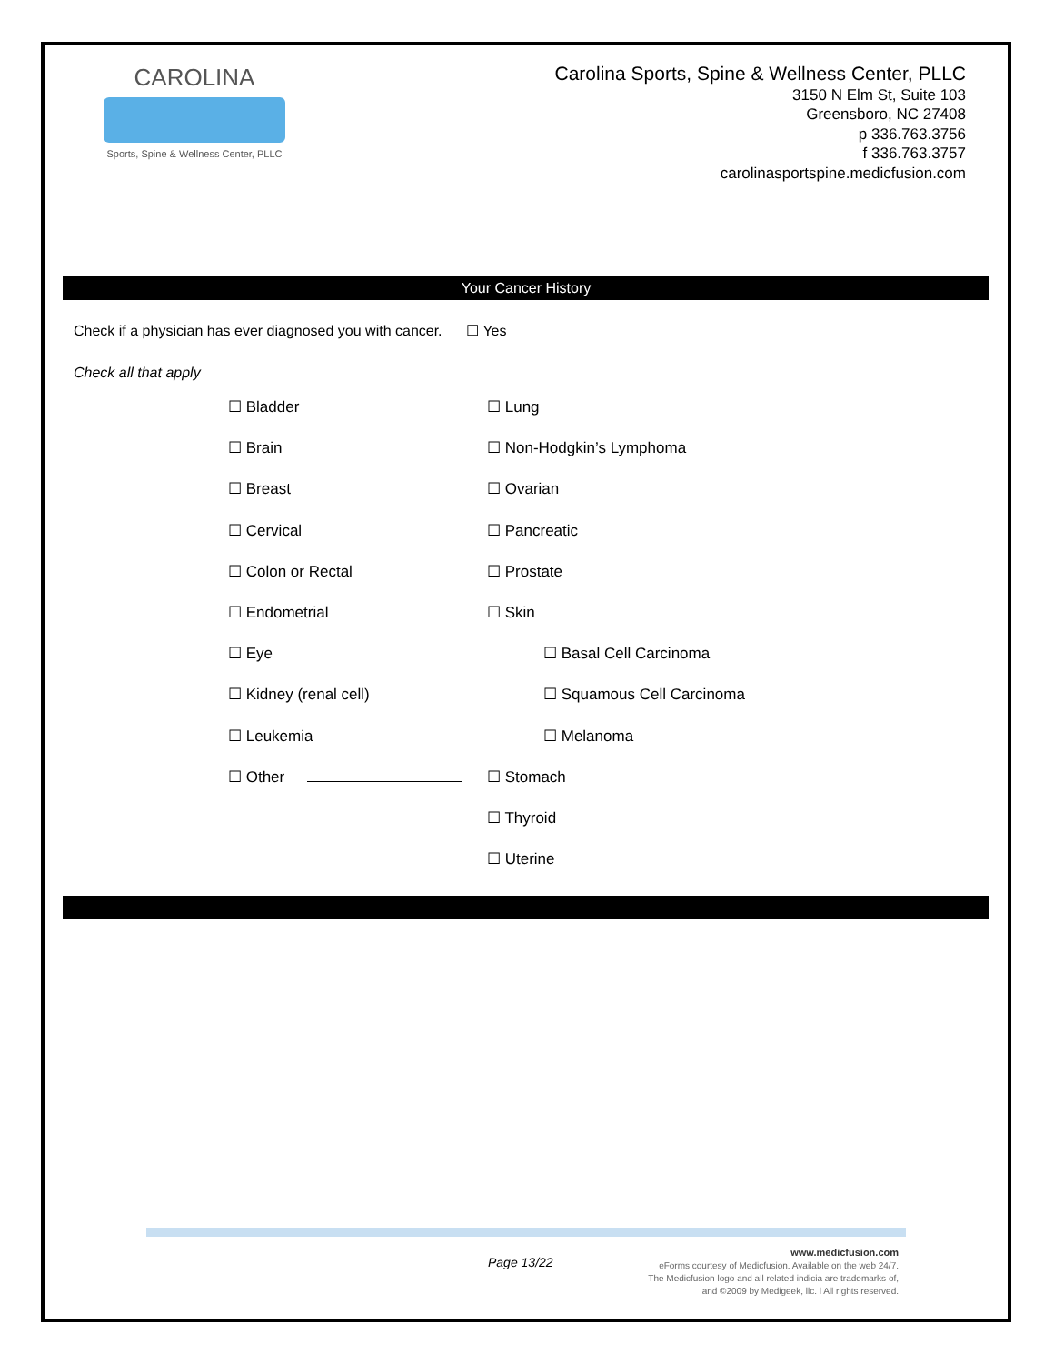CAROLINA
Sports, Spine & Wellness Center, PLLC
Carolina Sports, Spine & Wellness Center, PLLC
3150 N Elm St, Suite 103
Greensboro, NC 27408
p 336.763.3756
f 336.763.3757
carolinasportspine.medicfusion.com
Your Cancer History
Check if a physician has ever diagnosed you with cancer. ☐ Yes
Check all that apply
☐ Bladder
☐ Lung
☐ Brain
☐ Non-Hodgkin’s Lymphoma
☐ Breast
☐ Ovarian
☐ Cervical
☐ Pancreatic
☐ Colon or Rectal
☐ Prostate
☐ Endometrial
☐ Skin
☐ Eye
☐ Basal Cell Carcinoma
☐ Kidney (renal cell)
☐ Squamous Cell Carcinoma
☐ Leukemia
☐ Melanoma
☐ Other
☐ Stomach
☐ Thyroid
☐ Uterine
Page 13/22
www.medicfusion.com
eForms courtesy of Medicfusion. Available on the web 24/7.
The Medicfusion logo and all related indicia are trademarks of,
and ©2009 by Medigeek, llc. l All rights reserved.